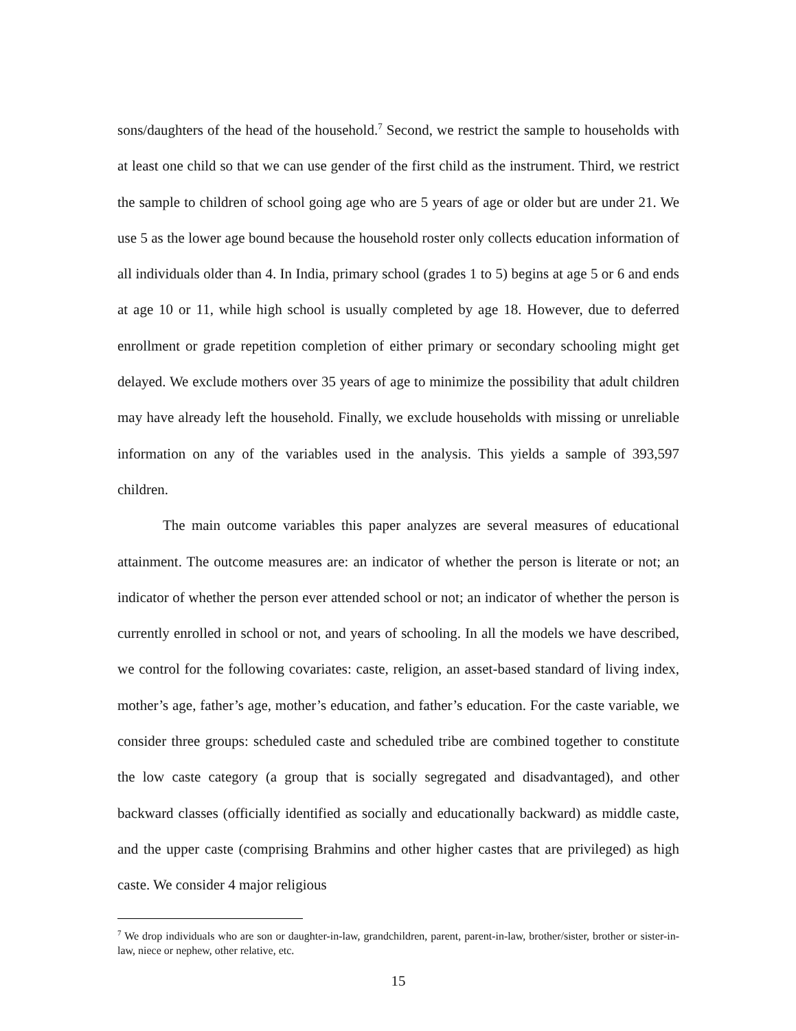sons/daughters of the head of the household.<sup>7</sup> Second, we restrict the sample to households with at least one child so that we can use gender of the first child as the instrument. Third, we restrict the sample to children of school going age who are 5 years of age or older but are under 21. We use 5 as the lower age bound because the household roster only collects education information of all individuals older than 4. In India, primary school (grades 1 to 5) begins at age 5 or 6 and ends at age 10 or 11, while high school is usually completed by age 18. However, due to deferred enrollment or grade repetition completion of either primary or secondary schooling might get delayed. We exclude mothers over 35 years of age to minimize the possibility that adult children may have already left the household. Finally, we exclude households with missing or unreliable information on any of the variables used in the analysis. This yields a sample of 393,597 children.
The main outcome variables this paper analyzes are several measures of educational attainment. The outcome measures are: an indicator of whether the person is literate or not; an indicator of whether the person ever attended school or not; an indicator of whether the person is currently enrolled in school or not, and years of schooling. In all the models we have described, we control for the following covariates: caste, religion, an asset-based standard of living index, mother’s age, father’s age, mother’s education, and father’s education. For the caste variable, we consider three groups: scheduled caste and scheduled tribe are combined together to constitute the low caste category (a group that is socially segregated and disadvantaged), and other backward classes (officially identified as socially and educationally backward) as middle caste, and the upper caste (comprising Brahmins and other higher castes that are privileged) as high caste. We consider 4 major religious
<sup>7</sup> We drop individuals who are son or daughter-in-law, grandchildren, parent, parent-in-law, brother/sister, brother or sister-in-law, niece or nephew, other relative, etc.
15